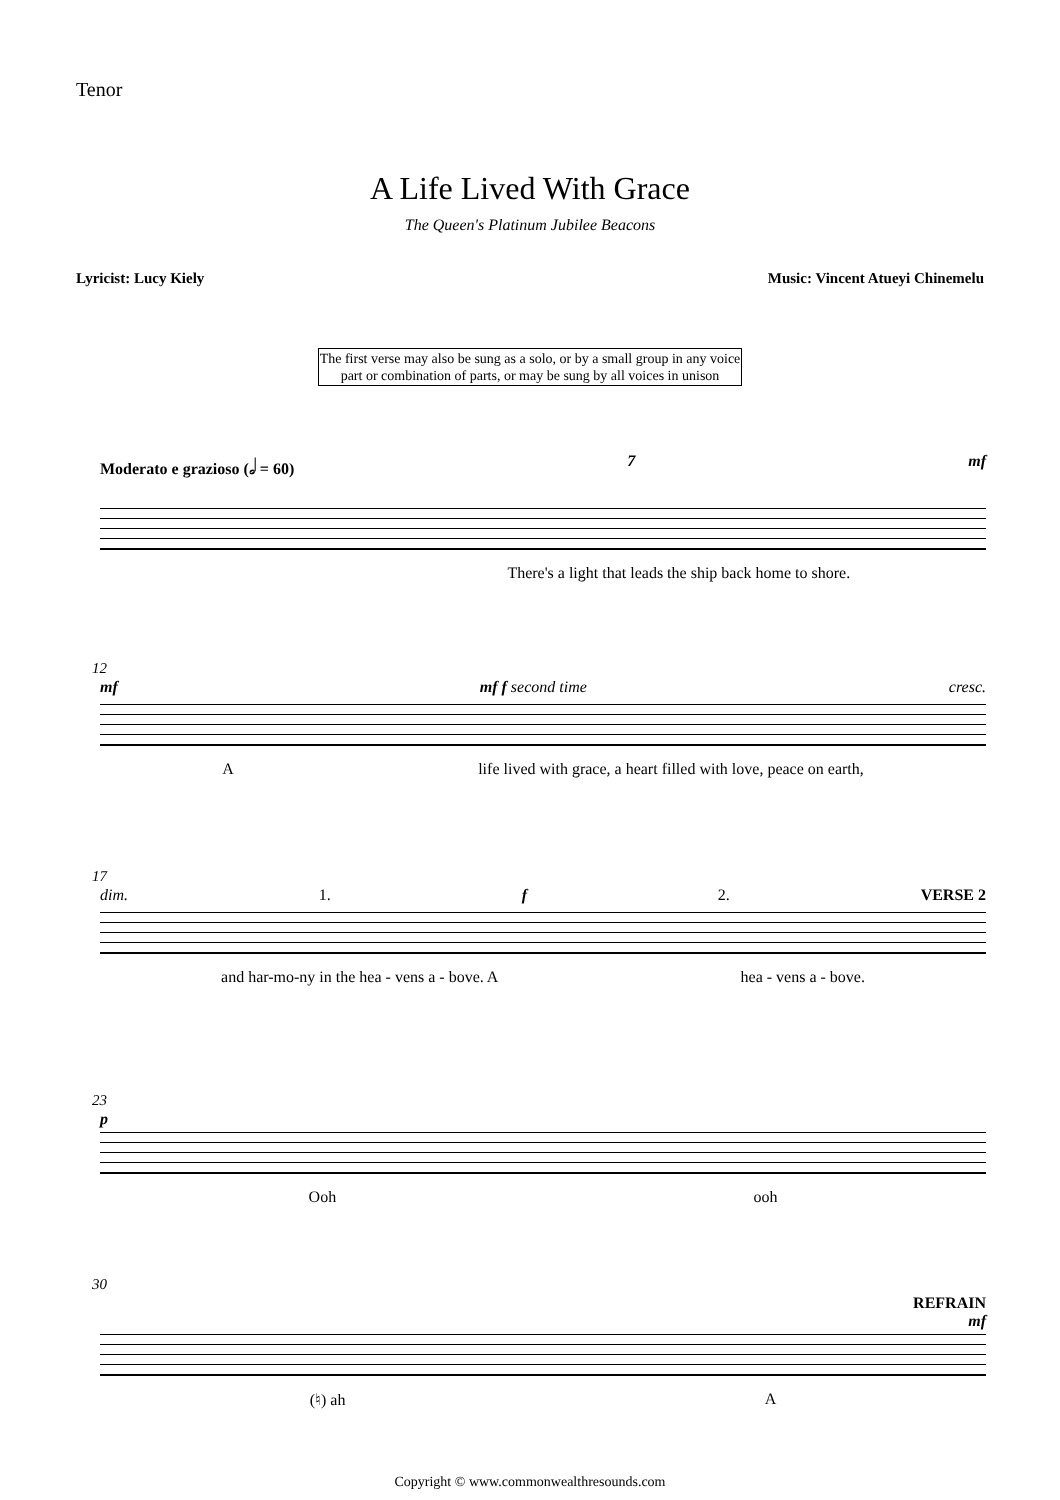Tenor
A Life Lived With Grace
The Queen's Platinum Jubilee Beacons
Lyricist: Lucy Kiely
Music: Vincent Atueyi Chinemelu
The first verse may also be sung as a solo, or by a small group in any voice part or combination of parts, or may be sung by all voices in unison
Moderato e grazioso (𝅗𝅥 = 60) 7 mf
There's a light that leads the ship back home to shore.
12
mf mf f second time cresc.
Alife lived with grace, a heart filled with love, peace on earth,
17
dim. 1. f 2. VERSE 2
and har-mo-ny in the hea - vens a - bove. A hea - vens a - bove.
23
p
Ooh ooh
30
REFRAIN
mf
(♮) ah A
Copyright © www.commonwealthresounds.com